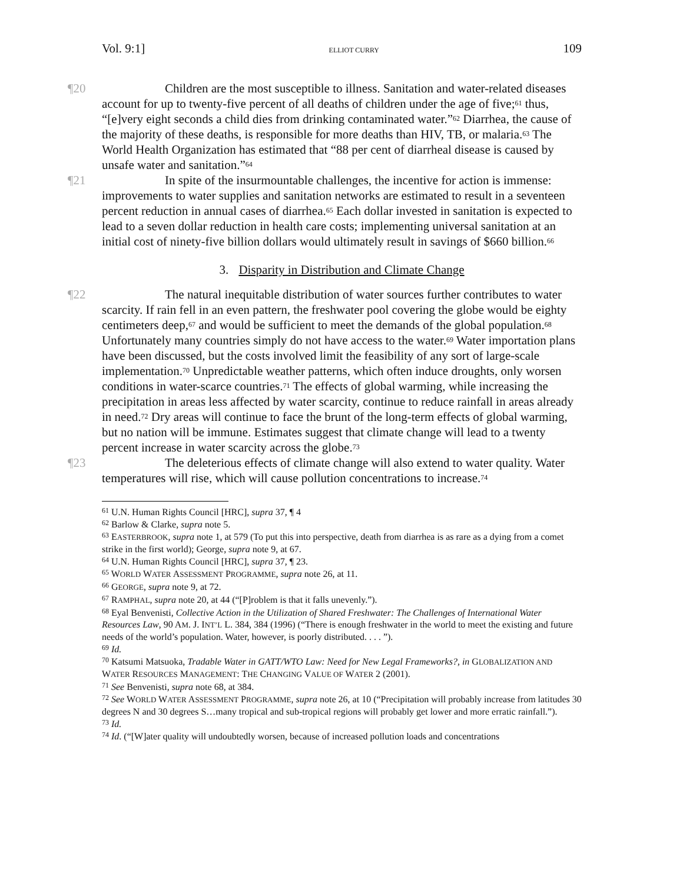Vol. 9:1] ELLIOT CURRY 109
¶20 Children are the most susceptible to illness. Sanitation and water-related diseases account for up to twenty-five percent of all deaths of children under the age of five;<sup>61</sup> thus, “[e]very eight seconds a child dies from drinking contaminated water.”<sup>62</sup> Diarrhea, the cause of the majority of these deaths, is responsible for more deaths than HIV, TB, or malaria.<sup>63</sup> The World Health Organization has estimated that “88 per cent of diarrheal disease is caused by unsafe water and sanitation.”<sup>64</sup>
¶21 In spite of the insurmountable challenges, the incentive for action is immense: improvements to water supplies and sanitation networks are estimated to result in a seventeen percent reduction in annual cases of diarrhea.<sup>65</sup> Each dollar invested in sanitation is expected to lead to a seven dollar reduction in health care costs; implementing universal sanitation at an initial cost of ninety-five billion dollars would ultimately result in savings of $660 billion.<sup>66</sup>
3. Disparity in Distribution and Climate Change
¶22 The natural inequitable distribution of water sources further contributes to water scarcity. If rain fell in an even pattern, the freshwater pool covering the globe would be eighty centimeters deep,<sup>67</sup> and would be sufficient to meet the demands of the global population.<sup>68</sup> Unfortunately many countries simply do not have access to the water.<sup>69</sup> Water importation plans have been discussed, but the costs involved limit the feasibility of any sort of large-scale implementation.<sup>70</sup> Unpredictable weather patterns, which often induce droughts, only worsen conditions in water-scarce countries.<sup>71</sup> The effects of global warming, while increasing the precipitation in areas less affected by water scarcity, continue to reduce rainfall in areas already in need.<sup>72</sup> Dry areas will continue to face the brunt of the long-term effects of global warming, but no nation will be immune. Estimates suggest that climate change will lead to a twenty percent increase in water scarcity across the globe.<sup>73</sup>
¶23 The deleterious effects of climate change will also extend to water quality. Water temperatures will rise, which will cause pollution concentrations to increase.<sup>74</sup>
<sup>61</sup> U.N. Human Rights Council [HRC], supra 37, ¶ 4
<sup>62</sup> Barlow & Clarke, supra note 5.
<sup>63</sup> EASTERBROOK, supra note 1, at 579 (To put this into perspective, death from diarrhea is as rare as a dying from a comet strike in the first world); George, supra note 9, at 67.
<sup>64</sup> U.N. Human Rights Council [HRC], supra 37, ¶ 23.
<sup>65</sup> WORLD WATER ASSESSMENT PROGRAMME, supra note 26, at 11.
<sup>66</sup> GEORGE, supra note 9, at 72.
<sup>67</sup> RAMPHAL, supra note 20, at 44 (“[P]roblem is that it falls unevenly.”).
<sup>68</sup> Eyal Benvenisti, Collective Action in the Utilization of Shared Freshwater: The Challenges of International Water Resources Law, 90 AM. J. INT’L L. 384, 384 (1996) (“There is enough freshwater in the world to meet the existing and future needs of the world’s population. Water, however, is poorly distributed. . . . ”).
<sup>69</sup> Id.
<sup>70</sup> Katsumi Matsuoka, Tradable Water in GATT/WTO Law: Need for New Legal Frameworks?, in GLOBALIZATION AND WATER RESOURCES MANAGEMENT: THE CHANGING VALUE OF WATER 2 (2001).
<sup>71</sup> See Benvenisti, supra note 68, at 384.
<sup>72</sup> See WORLD WATER ASSESSMENT PROGRAMME, supra note 26, at 10 (“Precipitation will probably increase from latitudes 30 degrees N and 30 degrees S…many tropical and sub-tropical regions will probably get lower and more erratic rainfall.”).
<sup>73</sup> Id.
<sup>74</sup> Id. (“[W]ater quality will undoubtedly worsen, because of increased pollution loads and concentrations